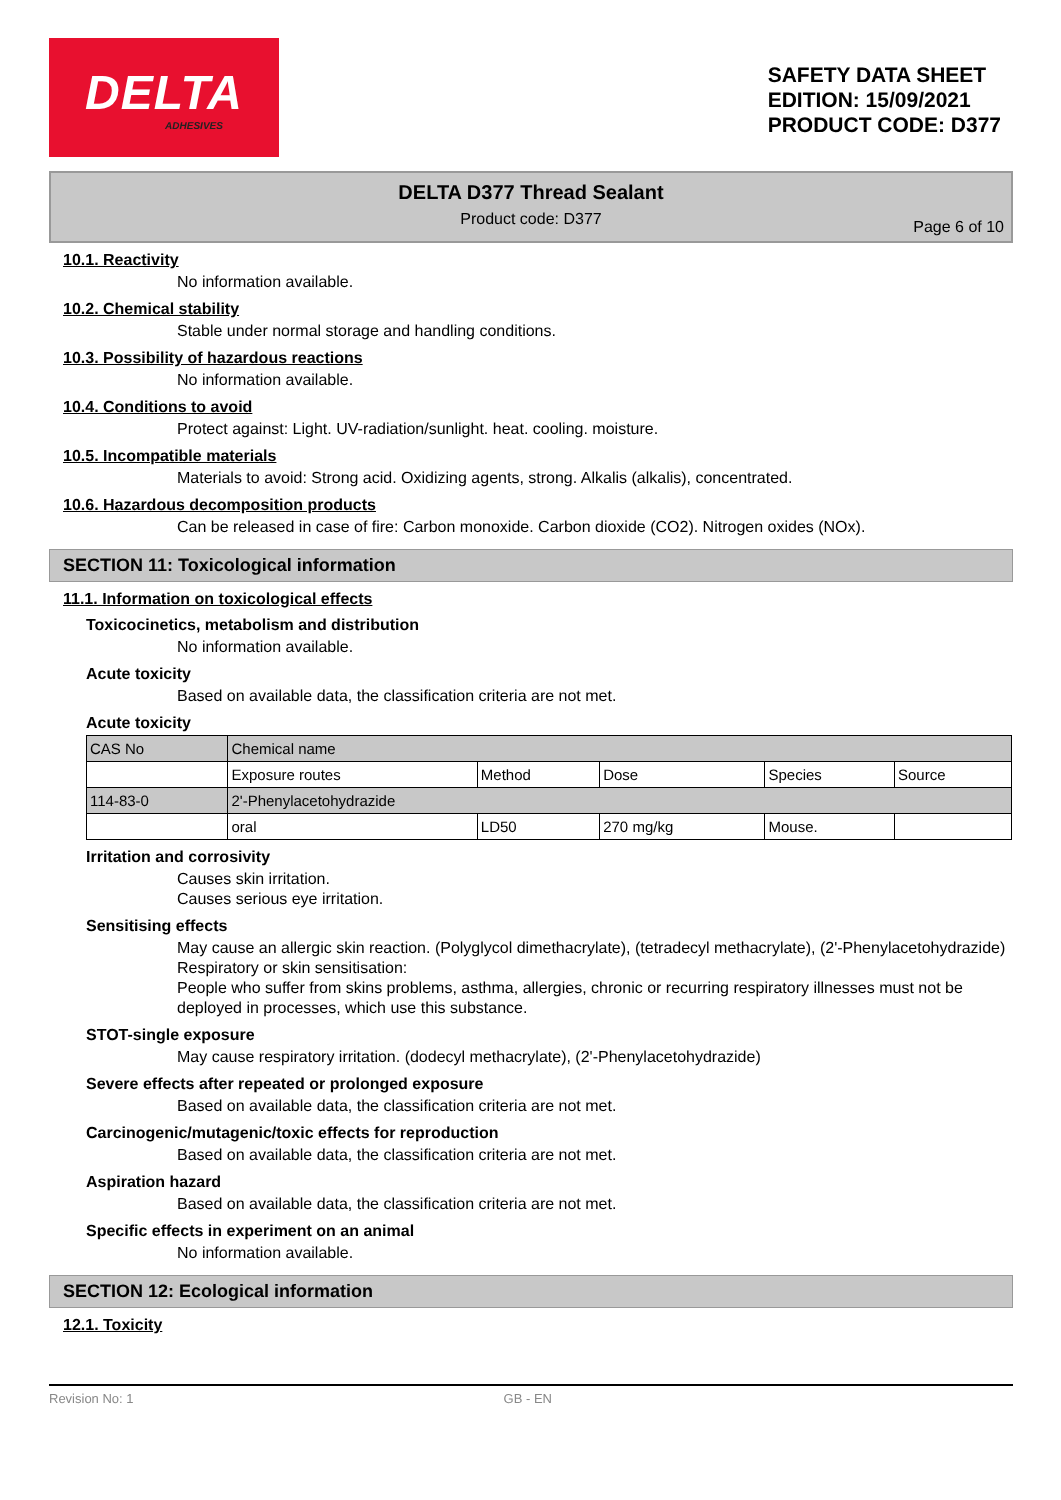DELTA
ADHESIVES
SAFETY DATA SHEET
EDITION: 15/09/2021
PRODUCT CODE: D377
DELTA D377 Thread Sealant
Product code: D377
Page 6 of 10
10.1. Reactivity
No information available.
10.2. Chemical stability
Stable under normal storage and handling conditions.
10.3. Possibility of hazardous reactions
No information available.
10.4. Conditions to avoid
Protect against: Light. UV-radiation/sunlight. heat. cooling. moisture.
10.5. Incompatible materials
Materials to avoid: Strong acid. Oxidizing agents, strong. Alkalis (alkalis), concentrated.
10.6. Hazardous decomposition products
Can be released in case of fire: Carbon monoxide. Carbon dioxide (CO2). Nitrogen oxides (NOx).
SECTION 11: Toxicological information
11.1. Information on toxicological effects
Toxicocinetics, metabolism and distribution
No information available.
Acute toxicity
Based on available data, the classification criteria are not met.
Acute toxicity
| CAS No | Chemical name | | | | |
| | Exposure routes | Method | Dose | Species | Source |
| 114-83-0 | 2'-Phenylacetohydrazide | | | | |
| | oral | LD50 | 270 mg/kg | Mouse. | |
Irritation and corrosivity
Causes skin irritation.
Causes serious eye irritation.
Sensitising effects
May cause an allergic skin reaction. (Polyglycol dimethacrylate), (tetradecyl methacrylate), (2'-Phenylacetohydrazide)
Respiratory or skin sensitisation:
People who suffer from skins problems, asthma, allergies, chronic or recurring respiratory illnesses must not be deployed in processes, which use this substance.
STOT-single exposure
May cause respiratory irritation. (dodecyl methacrylate), (2'-Phenylacetohydrazide)
Severe effects after repeated or prolonged exposure
Based on available data, the classification criteria are not met.
Carcinogenic/mutagenic/toxic effects for reproduction
Based on available data, the classification criteria are not met.
Aspiration hazard
Based on available data, the classification criteria are not met.
Specific effects in experiment on an animal
No information available.
SECTION 12: Ecological information
12.1. Toxicity
Revision No: 1 GB - EN